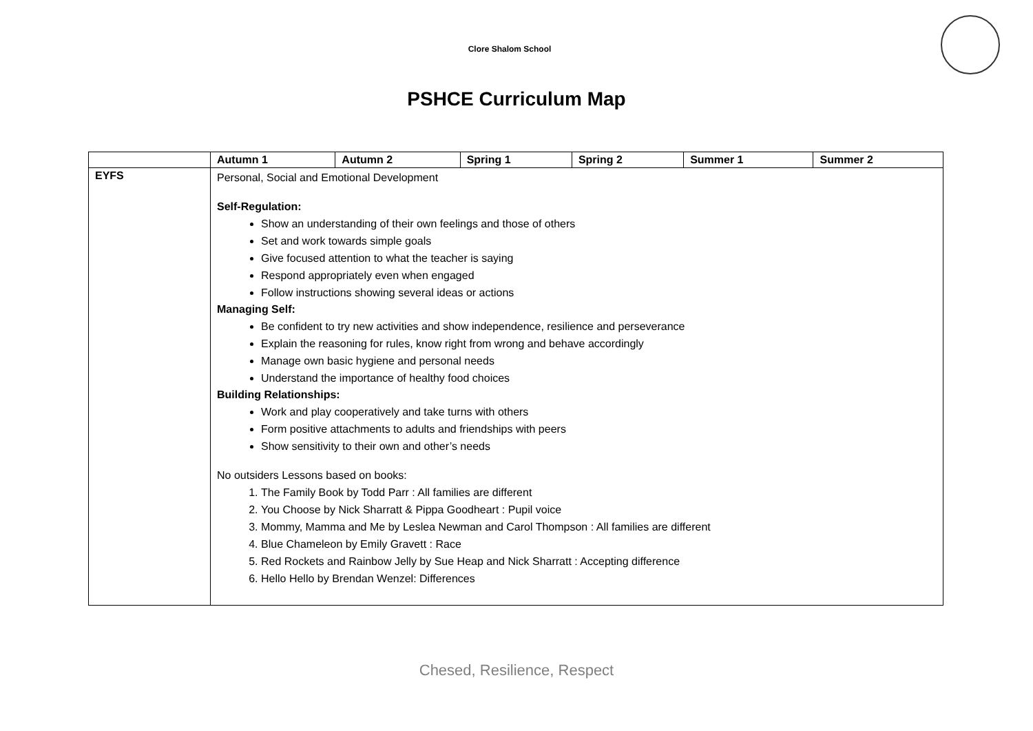Clore Shalom School
PSHCE Curriculum Map
| | Autumn 1 | Autumn 2 | Spring 1 | Spring 2 | Summer 1 | Summer 2 |
| --- | --- | --- | --- | --- | --- | --- |
| EYFS | Personal, Social and Emotional Development Self-Regulation: Show an understanding of their own feelings and those of others Set and work towards simple goals Give focused attention to what the teacher is saying Respond appropriately even when engaged Follow instructions showing several ideas or actions Managing Self: Be confident to try new activities and show independence, resilience and perseverance Explain the reasoning for rules, know right from wrong and behave accordingly Manage own basic hygiene and personal needs Understand the importance of healthy food choices Building Relationships: Work and play cooperatively and take turns with others Form positive attachments to adults and friendships with peers Show sensitivity to their own and other’s needs No outsiders Lessons based on books: 1. The Family Book by Todd Parr : All families are different 2. You Choose by Nick Sharratt & Pippa Goodheart : Pupil voice 3. Mommy, Mamma and Me by Leslea Newman and Carol Thompson : All families are different 4. Blue Chameleon by Emily Gravett : Race 5. Red Rockets and Rainbow Jelly by Sue Heap and Nick Sharratt : Accepting difference 6. Hello Hello by Brendan Wenzel: Differences | | | | | |
Chesed, Resilience, Respect